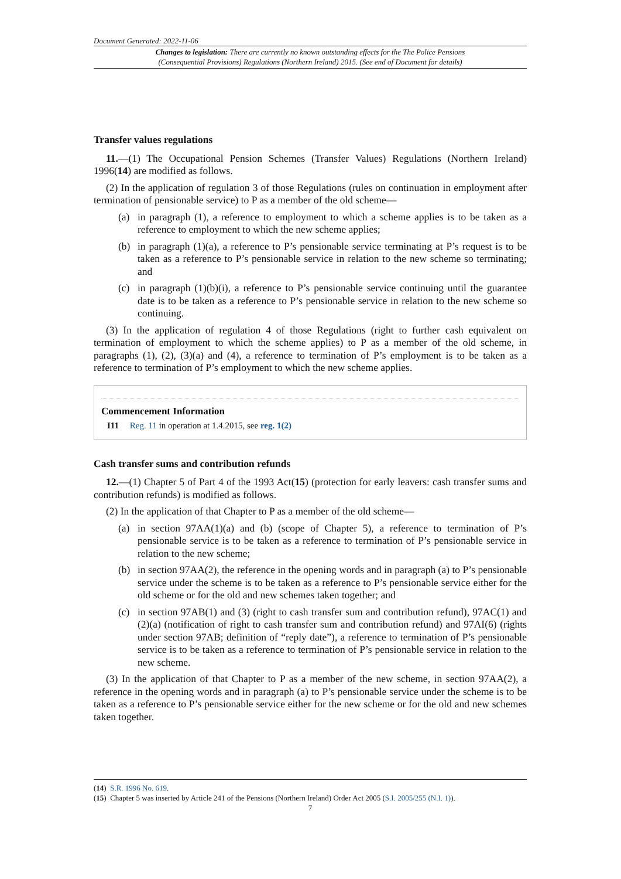Document Generated: 2022-11-06
Changes to legislation: There are currently no known outstanding effects for the The Police Pensions
(Consequential Provisions) Regulations (Northern Ireland) 2015. (See end of Document for details)
Transfer values regulations
11.—(1) The Occupational Pension Schemes (Transfer Values) Regulations (Northern Ireland) 1996(14) are modified as follows.
(2) In the application of regulation 3 of those Regulations (rules on continuation in employment after termination of pensionable service) to P as a member of the old scheme—
(a) in paragraph (1), a reference to employment to which a scheme applies is to be taken as a reference to employment to which the new scheme applies;
(b) in paragraph (1)(a), a reference to P’s pensionable service terminating at P’s request is to be taken as a reference to P’s pensionable service in relation to the new scheme so terminating; and
(c) in paragraph (1)(b)(i), a reference to P’s pensionable service continuing until the guarantee date is to be taken as a reference to P’s pensionable service in relation to the new scheme so continuing.
(3) In the application of regulation 4 of those Regulations (right to further cash equivalent on termination of employment to which the scheme applies) to P as a member of the old scheme, in paragraphs (1), (2), (3)(a) and (4), a reference to termination of P’s employment is to be taken as a reference to termination of P’s employment to which the new scheme applies.
Commencement Information
I11 Reg. 11 in operation at 1.4.2015, see reg. 1(2)
Cash transfer sums and contribution refunds
12.—(1) Chapter 5 of Part 4 of the 1993 Act(15) (protection for early leavers: cash transfer sums and contribution refunds) is modified as follows.
(2) In the application of that Chapter to P as a member of the old scheme—
(a) in section 97AA(1)(a) and (b) (scope of Chapter 5), a reference to termination of P’s pensionable service is to be taken as a reference to termination of P’s pensionable service in relation to the new scheme;
(b) in section 97AA(2), the reference in the opening words and in paragraph (a) to P’s pensionable service under the scheme is to be taken as a reference to P’s pensionable service either for the old scheme or for the old and new schemes taken together; and
(c) in section 97AB(1) and (3) (right to cash transfer sum and contribution refund), 97AC(1) and (2)(a) (notification of right to cash transfer sum and contribution refund) and 97AI(6) (rights under section 97AB; definition of “reply date”), a reference to termination of P’s pensionable service is to be taken as a reference to termination of P’s pensionable service in relation to the new scheme.
(3) In the application of that Chapter to P as a member of the new scheme, in section 97AA(2), a reference in the opening words and in paragraph (a) to P’s pensionable service under the scheme is to be taken as a reference to P’s pensionable service either for the new scheme or for the old and new schemes taken together.
(14) S.R. 1996 No. 619.
(15) Chapter 5 was inserted by Article 241 of the Pensions (Northern Ireland) Order Act 2005 (S.I. 2005/255 (N.I. 1)).
7